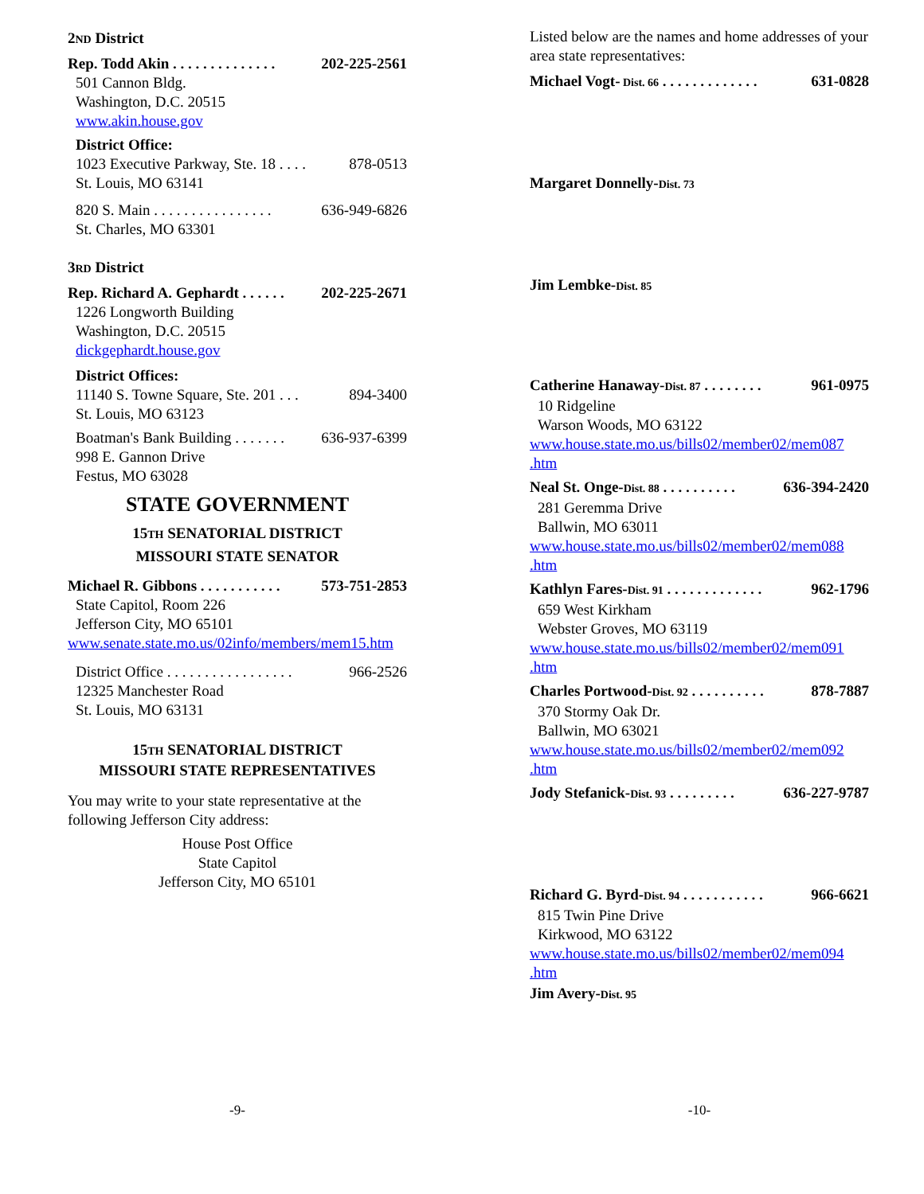2ND District
Rep. Todd Akin . . . . . . . . . . . . . . 202-225-2561
501 Cannon Bldg.
Washington, D.C. 20515
www.akin.house.gov
District Office:
1023 Executive Parkway, Ste. 18 . . . . 878-0513
St. Louis, MO 63141
820 S. Main . . . . . . . . . . . . . . . . 636-949-6826
St. Charles, MO 63301
3RD District
Rep. Richard A. Gephardt . . . . . . 202-225-2671
1226 Longworth Building
Washington, D.C. 20515
dickgephardt.house.gov
District Offices:
11140 S. Towne Square, Ste. 201 . . . 894-3400
St. Louis, MO 63123
Boatman's Bank Building . . . . . . . 636-937-6399
998 E. Gannon Drive
Festus, MO 63028
STATE GOVERNMENT
15TH SENATORIAL DISTRICT
MISSOURI STATE SENATOR
Michael R. Gibbons . . . . . . . . . . . 573-751-2853
State Capitol, Room 226
Jefferson City, MO 65101
www.senate.state.mo.us/02info/members/mem15.htm
District Office . . . . . . . . . . . . . . . . . 966-2526
12325 Manchester Road
St. Louis, MO 63131
15TH SENATORIAL DISTRICT
MISSOURI STATE REPRESENTATIVES
You may write to your state representative at the following Jefferson City address:
House Post Office
State Capitol
Jefferson City, MO 65101
-9-
Listed below are the names and home addresses of your area state representatives:
Michael Vogt- Dist. 66 . . . . . . . . . . . . . 631-0828
Margaret Donnelly-Dist. 73
Jim Lembke-Dist. 85
Catherine Hanaway-Dist. 87 . . . . . . . . 961-0975
10 Ridgeline
Warson Woods, MO 63122
www.house.state.mo.us/bills02/member02/mem087 .htm
Neal St. Onge-Dist. 88 . . . . . . . . . . 636-394-2420
281 Geremma Drive
Ballwin, MO 63011
www.house.state.mo.us/bills02/member02/mem088 .htm
Kathlyn Fares-Dist. 91 . . . . . . . . . . . . . 962-1796
659 West Kirkham
Webster Groves, MO 63119
www.house.state.mo.us/bills02/member02/mem091 .htm
Charles Portwood-Dist. 92 . . . . . . . . . . 878-7887
370 Stormy Oak Dr.
Ballwin, MO 63021
www.house.state.mo.us/bills02/member02/mem092 .htm
Jody Stefanick-Dist. 93 . . . . . . . . . 636-227-9787
Richard G. Byrd-Dist. 94 . . . . . . . . . . . 966-6621
815 Twin Pine Drive
Kirkwood, MO 63122
www.house.state.mo.us/bills02/member02/mem094 .htm
Jim Avery-Dist. 95
-10-